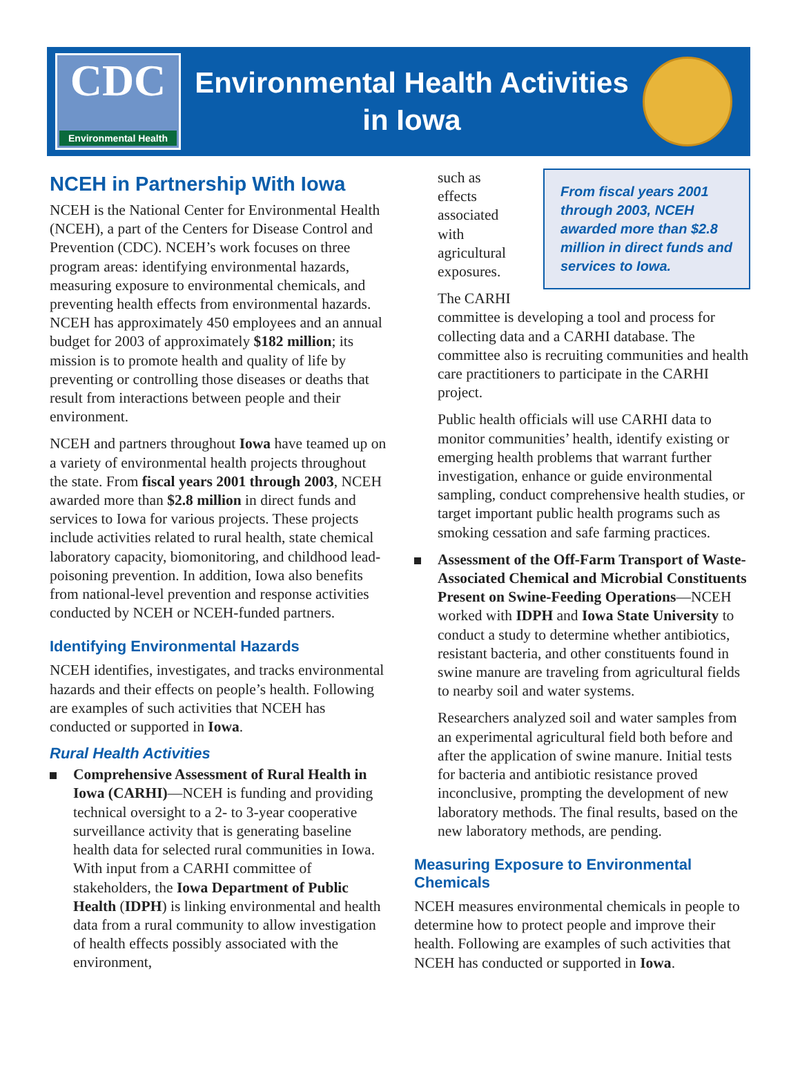CDC
Environmental Health
Environmental Health Activities
in Iowa
NCEH in Partnership With Iowa
NCEH is the National Center for Environmental Health (NCEH), a part of the Centers for Disease Control and Prevention (CDC). NCEH’s work focuses on three program areas: identifying environmental hazards, measuring exposure to environmental chemicals, and preventing health effects from environmental hazards. NCEH has approximately 450 employees and an annual budget for 2003 of approximately $182 million; its mission is to promote health and quality of life by preventing or controlling those diseases or deaths that result from interactions between people and their environment.
NCEH and partners throughout Iowa have teamed up on a variety of environmental health projects throughout the state. From fiscal years 2001 through 2003, NCEH awarded more than $2.8 million in direct funds and services to Iowa for various projects. These projects include activities related to rural health, state chemical laboratory capacity, biomonitoring, and childhood lead-poisoning prevention. In addition, Iowa also benefits from national-level prevention and response activities conducted by NCEH or NCEH-funded partners.
Identifying Environmental Hazards
NCEH identifies, investigates, and tracks environmental hazards and their effects on people’s health. Following are examples of such activities that NCEH has conducted or supported in Iowa.
Rural Health Activities
Comprehensive Assessment of Rural Health in Iowa (CARHI)—NCEH is funding and providing technical oversight to a 2- to 3-year cooperative surveillance activity that is generating baseline health data for selected rural communities in Iowa. With input from a CARHI committee of stakeholders, the Iowa Department of Public Health (IDPH) is linking environmental and health data from a rural community to allow investigation of health effects possibly associated with the environment,
From fiscal years 2001 through 2003, NCEH awarded more than $2.8 million in direct funds and services to Iowa.
such as effects associated with agricultural exposures.
The CARHI committee is developing a tool and process for collecting data and a CARHI database. The committee also is recruiting communities and health care practitioners to participate in the CARHI project.
Public health officials will use CARHI data to monitor communities’ health, identify existing or emerging health problems that warrant further investigation, enhance or guide environmental sampling, conduct comprehensive health studies, or target important public health programs such as smoking cessation and safe farming practices.
Assessment of the Off-Farm Transport of Waste-Associated Chemical and Microbial Constituents Present on Swine-Feeding Operations—NCEH worked with IDPH and Iowa State University to conduct a study to determine whether antibiotics, resistant bacteria, and other constituents found in swine manure are traveling from agricultural fields to nearby soil and water systems.
Researchers analyzed soil and water samples from an experimental agricultural field both before and after the application of swine manure. Initial tests for bacteria and antibiotic resistance proved inconclusive, prompting the development of new laboratory methods. The final results, based on the new laboratory methods, are pending.
Measuring Exposure to Environmental Chemicals
NCEH measures environmental chemicals in people to determine how to protect people and improve their health. Following are examples of such activities that NCEH has conducted or supported in Iowa.